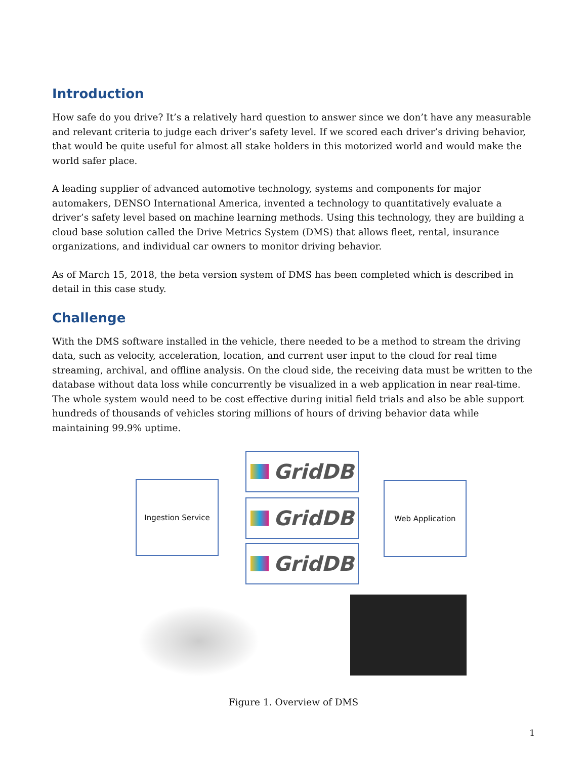Introduction
How safe do you drive? It’s a relatively hard question to answer since we don’t have any measurable and relevant criteria to judge each driver’s safety level. If we scored each driver’s driving behavior, that would be quite useful for almost all stake holders in this motorized world and would make the world safer place.
A leading supplier of advanced automotive technology, systems and components for major automakers, DENSO International America, invented a technology to quantitatively evaluate a driver’s safety level based on machine learning methods. Using this technology, they are building a cloud base solution called the Drive Metrics System (DMS) that allows fleet, rental, insurance organizations, and individual car owners to monitor driving behavior.
As of March 15, 2018, the beta version system of DMS has been completed which is described in detail in this case study.
Challenge
With the DMS software installed in the vehicle, there needed to be a method to stream the driving data, such as velocity, acceleration, location, and current user input to the cloud for real time streaming, archival, and offline analysis. On the cloud side, the receiving data must be written to the database without data loss while concurrently be visualized in a web application in near real-time. The whole system would need to be cost effective during initial field trials and also be able support hundreds of thousands of vehicles storing millions of hours of driving behavior data while maintaining 99.9% uptime.
Ingestion Service
GridDB
GridDB
GridDB
Web Application
Figure 1. Overview of DMS
1